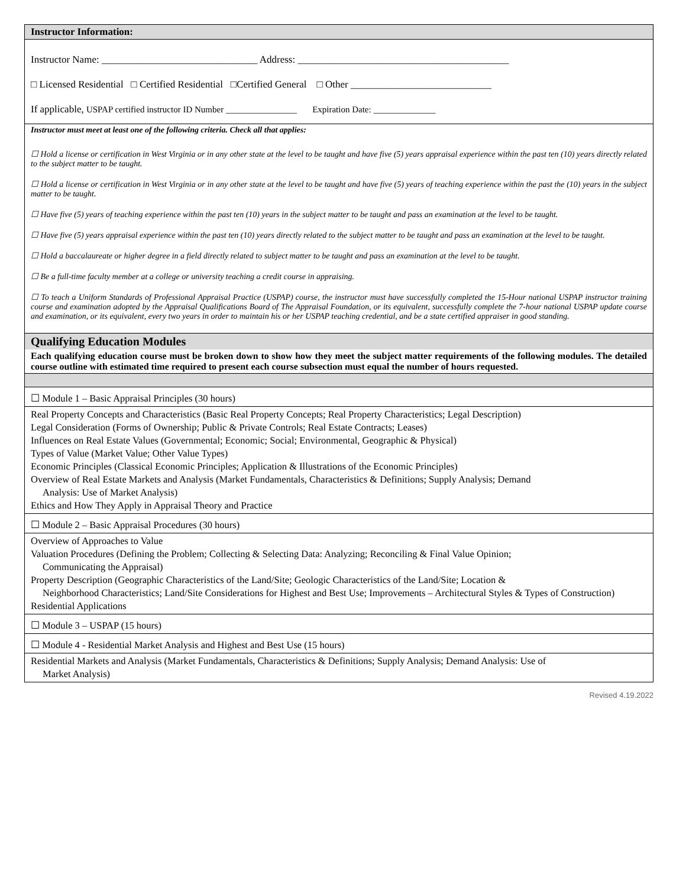| Instructor Information: |
| Instructor Name: _______________________________ Address: __________________________________________ □ Licensed Residential □ Certified Residential □Certified General □ Other ____________________________ If applicable, USPAP certified instructor ID Number ________________ Expiration Date: ______________ |
| Instructor must meet at least one of the following criteria. Check all that applies: ☐ Hold a license or certification in West Virginia or in any other state at the level to be taught and have five (5) years appraisal experience within the past ten (10) years directly related to the subject matter to be taught. ☐ Hold a license or certification in West Virginia or in any other state at the level to be taught and have five (5) years of teaching experience within the past the (10) years in the subject matter to be taught. ☐ Have five (5) years of teaching experience within the past ten (10) years in the subject matter to be taught and pass an examination at the level to be taught. ☐ Have five (5) years appraisal experience within the past ten (10) years directly related to the subject matter to be taught and pass an examination at the level to be taught. ☐ Hold a baccalaureate or higher degree in a field directly related to subject matter to be taught and pass an examination at the level to be taught. ☐ Be a full-time faculty member at a college or university teaching a credit course in appraising. ☐ To teach a Uniform Standards of Professional Appraisal Practice (USPAP) course, the instructor must have successfully completed the 15-Hour national USPAP instructor training course and examination adopted by the Appraisal Qualifications Board of The Appraisal Foundation, or its equivalent, successfully complete the 7-hour national USPAP update course and examination, or its equivalent, every two years in order to maintain his or her USPAP teaching credential, and be a state certified appraiser in good standing. |
| Qualifying Education Modules |
| Each qualifying education course must be broken down to show how they meet the subject matter requirements of the following modules. The detailed course outline with estimated time required to present each course subsection must equal the number of hours requested. |
| ☐ Module 1 – Basic Appraisal Principles (30 hours) |
| Real Property Concepts and Characteristics (Basic Real Property Concepts; Real Property Characteristics; Legal Description) Legal Consideration (Forms of Ownership; Public & Private Controls; Real Estate Contracts; Leases) Influences on Real Estate Values (Governmental; Economic; Social; Environmental, Geographic & Physical) Types of Value (Market Value; Other Value Types) Economic Principles (Classical Economic Principles; Application & Illustrations of the Economic Principles) Overview of Real Estate Markets and Analysis (Market Fundamentals, Characteristics & Definitions; Supply Analysis; Demand Analysis: Use of Market Analysis) Ethics and How They Apply in Appraisal Theory and Practice |
| ☐ Module 2 – Basic Appraisal Procedures (30 hours) |
| Overview of Approaches to Value Valuation Procedures (Defining the Problem; Collecting & Selecting Data: Analyzing; Reconciling & Final Value Opinion; Communicating the Appraisal) Property Description (Geographic Characteristics of the Land/Site; Geologic Characteristics of the Land/Site; Location & Neighborhood Characteristics; Land/Site Considerations for Highest and Best Use; Improvements – Architectural Styles & Types of Construction) Residential Applications |
| ☐ Module 3 – USPAP (15 hours) |
| ☐ Module 4 - Residential Market Analysis and Highest and Best Use (15 hours) |
| Residential Markets and Analysis (Market Fundamentals, Characteristics & Definitions; Supply Analysis; Demand Analysis: Use of Market Analysis) |
Revised 4.19.2022